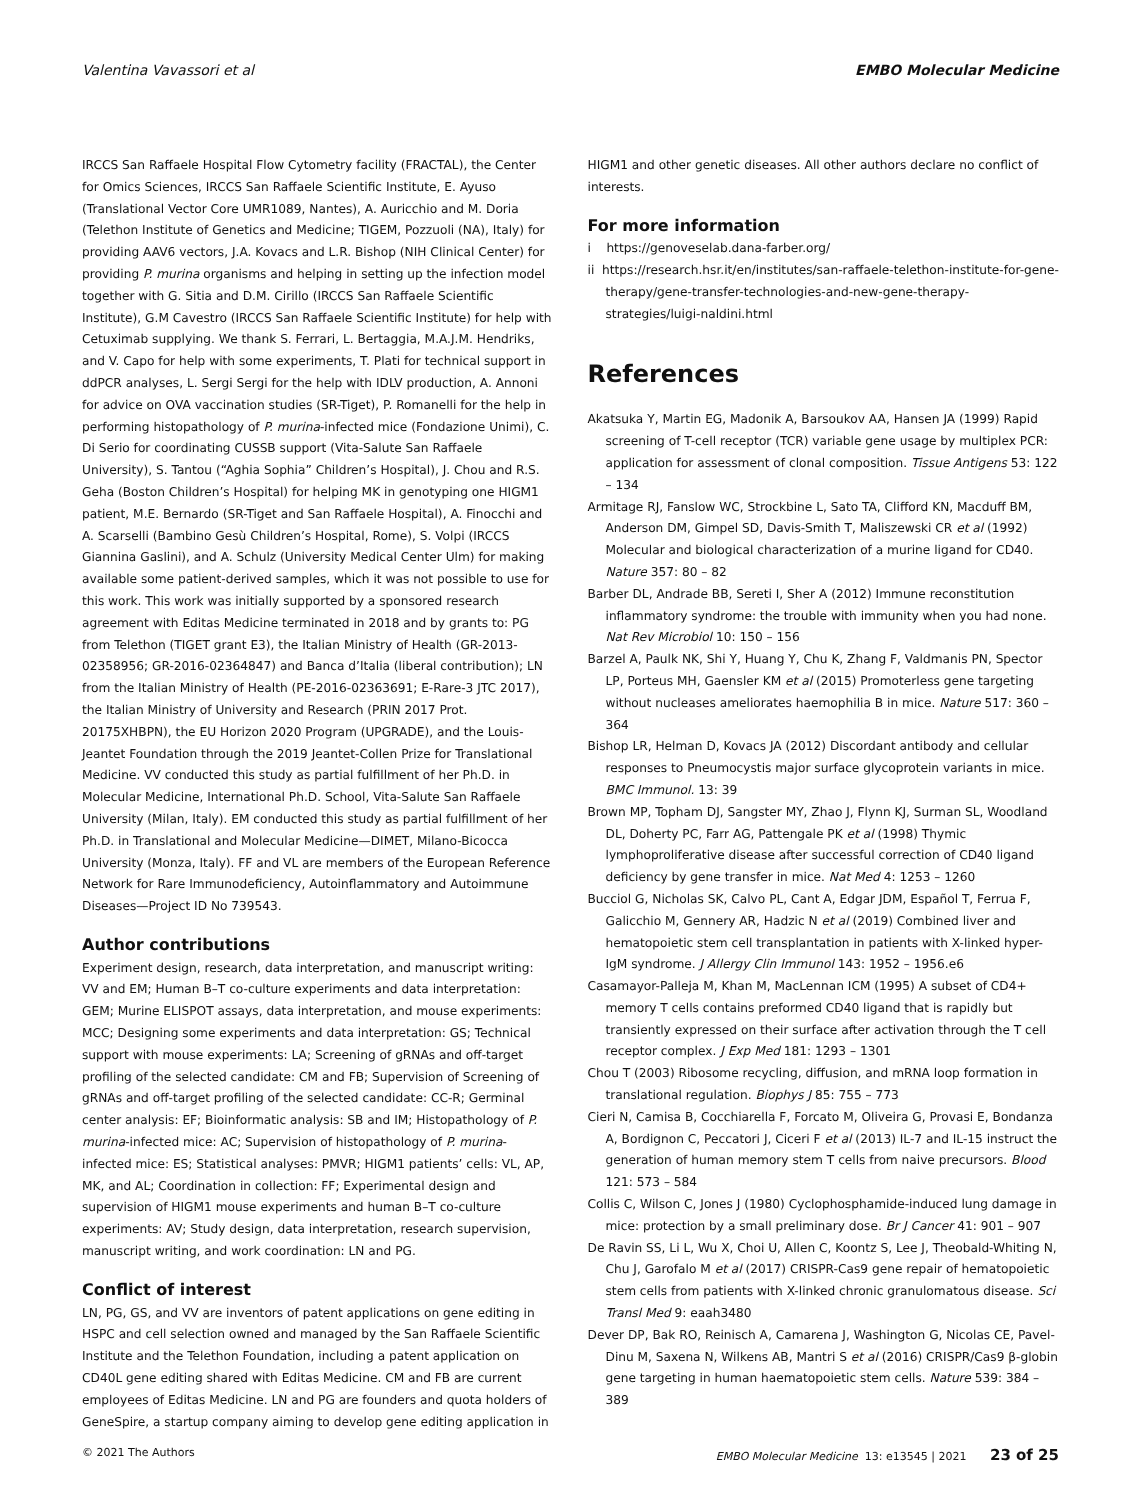Valentina Vavassori et al EMBO Molecular Medicine
IRCCS San Raffaele Hospital Flow Cytometry facility (FRACTAL), the Center for Omics Sciences, IRCCS San Raffaele Scientific Institute, E. Ayuso (Translational Vector Core UMR1089, Nantes), A. Auricchio and M. Doria (Telethon Institute of Genetics and Medicine; TIGEM, Pozzuoli (NA), Italy) for providing AAV6 vectors, J.A. Kovacs and L.R. Bishop (NIH Clinical Center) for providing P. murina organisms and helping in setting up the infection model together with G. Sitia and D.M. Cirillo (IRCCS San Raffaele Scientific Institute), G.M Cavestro (IRCCS San Raffaele Scientific Institute) for help with Cetuximab supplying. We thank S. Ferrari, L. Bertaggia, M.A.J.M. Hendriks, and V. Capo for help with some experiments, T. Plati for technical support in ddPCR analyses, L. Sergi Sergi for the help with IDLV production, A. Annoni for advice on OVA vaccination studies (SR-Tiget), P. Romanelli for the help in performing histopathology of P. murina-infected mice (Fondazione Unimi), C. Di Serio for coordinating CUSSB support (Vita-Salute San Raffaele University), S. Tantou (“Aghia Sophia” Children’s Hospital), J. Chou and R.S. Geha (Boston Children’s Hospital) for helping MK in genotyping one HIGM1 patient, M.E. Bernardo (SR-Tiget and San Raffaele Hospital), A. Finocchi and A. Scarselli (Bambino Gesù Children’s Hospital, Rome), S. Volpi (IRCCS Giannina Gaslini), and A. Schulz (University Medical Center Ulm) for making available some patient-derived samples, which it was not possible to use for this work. This work was initially supported by a sponsored research agreement with Editas Medicine terminated in 2018 and by grants to: PG from Telethon (TIGET grant E3), the Italian Ministry of Health (GR-2013-02358956; GR-2016-02364847) and Banca d’Italia (liberal contribution); LN from the Italian Ministry of Health (PE-2016-02363691; E-Rare-3 JTC 2017), the Italian Ministry of University and Research (PRIN 2017 Prot. 20175XHBPN), the EU Horizon 2020 Program (UPGRADE), and the Louis-Jeantet Foundation through the 2019 Jeantet-Collen Prize for Translational Medicine. VV conducted this study as partial fulfillment of her Ph.D. in Molecular Medicine, International Ph.D. School, Vita-Salute San Raffaele University (Milan, Italy). EM conducted this study as partial fulfillment of her Ph.D. in Translational and Molecular Medicine—DIMET, Milano-Bicocca University (Monza, Italy). FF and VL are members of the European Reference Network for Rare Immunodeficiency, Autoinflammatory and Autoimmune Diseases—Project ID No 739543.
Author contributions
Experiment design, research, data interpretation, and manuscript writing: VV and EM; Human B–T co-culture experiments and data interpretation: GEM; Murine ELISPOT assays, data interpretation, and mouse experiments: MCC; Designing some experiments and data interpretation: GS; Technical support with mouse experiments: LA; Screening of gRNAs and off-target profiling of the selected candidate: CM and FB; Supervision of Screening of gRNAs and off-target profiling of the selected candidate: CC-R; Germinal center analysis: EF; Bioinformatic analysis: SB and IM; Histopathology of P. murina-infected mice: AC; Supervision of histopathology of P. murina-infected mice: ES; Statistical analyses: PMVR; HIGM1 patients’ cells: VL, AP, MK, and AL; Coordination in collection: FF; Experimental design and supervision of HIGM1 mouse experiments and human B–T co-culture experiments: AV; Study design, data interpretation, research supervision, manuscript writing, and work coordination: LN and PG.
Conflict of interest
LN, PG, GS, and VV are inventors of patent applications on gene editing in HSPC and cell selection owned and managed by the San Raffaele Scientific Institute and the Telethon Foundation, including a patent application on CD40L gene editing shared with Editas Medicine. CM and FB are current employees of Editas Medicine. LN and PG are founders and quota holders of GeneSpire, a startup company aiming to develop gene editing application in
HIGM1 and other genetic diseases. All other authors declare no conflict of interests.
For more information
i https://genoveselab.dana-farber.org/
ii https://research.hsr.it/en/institutes/san-raffaele-telethon-institute-for-gene-therapy/gene-transfer-technologies-and-new-gene-therapy-strategies/luigi-naldini.html
References
Akatsuka Y, Martin EG, Madonik A, Barsoukov AA, Hansen JA (1999) Rapid screening of T-cell receptor (TCR) variable gene usage by multiplex PCR: application for assessment of clonal composition. Tissue Antigens 53: 122 – 134
Armitage RJ, Fanslow WC, Strockbine L, Sato TA, Clifford KN, Macduff BM, Anderson DM, Gimpel SD, Davis-Smith T, Maliszewski CR et al (1992) Molecular and biological characterization of a murine ligand for CD40. Nature 357: 80 – 82
Barber DL, Andrade BB, Sereti I, Sher A (2012) Immune reconstitution inflammatory syndrome: the trouble with immunity when you had none. Nat Rev Microbiol 10: 150 – 156
Barzel A, Paulk NK, Shi Y, Huang Y, Chu K, Zhang F, Valdmanis PN, Spector LP, Porteus MH, Gaensler KM et al (2015) Promoterless gene targeting without nucleases ameliorates haemophilia B in mice. Nature 517: 360 – 364
Bishop LR, Helman D, Kovacs JA (2012) Discordant antibody and cellular responses to Pneumocystis major surface glycoprotein variants in mice. BMC Immunol. 13: 39
Brown MP, Topham DJ, Sangster MY, Zhao J, Flynn KJ, Surman SL, Woodland DL, Doherty PC, Farr AG, Pattengale PK et al (1998) Thymic lymphoproliferative disease after successful correction of CD40 ligand deficiency by gene transfer in mice. Nat Med 4: 1253 – 1260
Bucciol G, Nicholas SK, Calvo PL, Cant A, Edgar JDM, Español T, Ferrua F, Galicchio M, Gennery AR, Hadzic N et al (2019) Combined liver and hematopoietic stem cell transplantation in patients with X-linked hyper-IgM syndrome. J Allergy Clin Immunol 143: 1952 – 1956.e6
Casamayor-Palleja M, Khan M, MacLennan ICM (1995) A subset of CD4+ memory T cells contains preformed CD40 ligand that is rapidly but transiently expressed on their surface after activation through the T cell receptor complex. J Exp Med 181: 1293 – 1301
Chou T (2003) Ribosome recycling, diffusion, and mRNA loop formation in translational regulation. Biophys J 85: 755 – 773
Cieri N, Camisa B, Cocchiarella F, Forcato M, Oliveira G, Provasi E, Bondanza A, Bordignon C, Peccatori J, Ciceri F et al (2013) IL-7 and IL-15 instruct the generation of human memory stem T cells from naive precursors. Blood 121: 573 – 584
Collis C, Wilson C, Jones J (1980) Cyclophosphamide-induced lung damage in mice: protection by a small preliminary dose. Br J Cancer 41: 901 – 907
De Ravin SS, Li L, Wu X, Choi U, Allen C, Koontz S, Lee J, Theobald-Whiting N, Chu J, Garofalo M et al (2017) CRISPR-Cas9 gene repair of hematopoietic stem cells from patients with X-linked chronic granulomatous disease. Sci Transl Med 9: eaah3480
Dever DP, Bak RO, Reinisch A, Camarena J, Washington G, Nicolas CE, Pavel-Dinu M, Saxena N, Wilkens AB, Mantri S et al (2016) CRISPR/Cas9 β-globin gene targeting in human haematopoietic stem cells. Nature 539: 384 – 389
© 2021 The Authors EMBO Molecular Medicine 13: e13545 | 2021 23 of 25